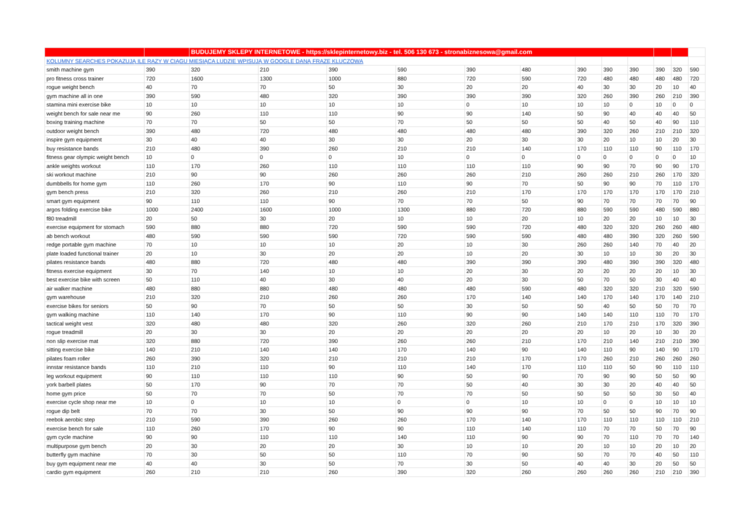| | | BUDUJEMY SKLEPY INTERNETOWE - https://sklepinternetowy.biz - tel. 506 130 673 - stronabiznesowa@gmail.com | | | | | | | | | | | |
| KOLUMNY SEARCHES POKAZUJĄ ILE RAZY W CIĄGU MIESIĄCA LUDZIE WPISUJĄ W GOOGLE DANĄ FRAZĘ KLUCZOWĄ | | | | | | | | | | | | | |
| smith machine gym | 390 | 320 | 210 | 390 | 590 | 390 | 480 | 390 | 390 | 390 | 390 | 320 | 590 |
| pro fitness cross trainer | 720 | 1600 | 1300 | 1000 | 880 | 720 | 590 | 720 | 480 | 480 | 480 | 480 | 720 |
| rogue weight bench | 40 | 70 | 70 | 50 | 30 | 20 | 20 | 40 | 30 | 30 | 20 | 10 | 40 |
| gym machine all in one | 390 | 590 | 480 | 320 | 390 | 390 | 390 | 320 | 260 | 390 | 260 | 210 | 390 |
| stamina mini exercise bike | 10 | 10 | 10 | 10 | 10 | 0 | 10 | 10 | 10 | 0 | 10 | 0 | 0 |
| weight bench for sale near me | 90 | 260 | 110 | 110 | 90 | 90 | 140 | 50 | 90 | 40 | 40 | 40 | 50 |
| boxing training machine | 70 | 70 | 50 | 50 | 70 | 50 | 50 | 50 | 40 | 50 | 40 | 90 | 110 |
| outdoor weight bench | 390 | 480 | 720 | 480 | 480 | 480 | 480 | 390 | 320 | 260 | 210 | 210 | 320 |
| inspire gym equipment | 30 | 40 | 40 | 30 | 30 | 20 | 30 | 30 | 20 | 10 | 10 | 20 | 30 |
| buy resistance bands | 210 | 480 | 390 | 260 | 210 | 210 | 140 | 170 | 110 | 110 | 90 | 110 | 170 |
| fitness gear olympic weight bench | 10 | 0 | 0 | 0 | 10 | 0 | 0 | 0 | 0 | 0 | 0 | 0 | 10 |
| ankle weights workout | 110 | 170 | 260 | 110 | 110 | 110 | 110 | 90 | 90 | 70 | 90 | 90 | 170 |
| ski workout machine | 210 | 90 | 90 | 260 | 260 | 260 | 210 | 260 | 260 | 210 | 260 | 170 | 320 |
| dumbbells for home gym | 110 | 260 | 170 | 90 | 110 | 90 | 70 | 50 | 90 | 90 | 70 | 110 | 170 |
| gym bench press | 210 | 320 | 260 | 210 | 260 | 210 | 170 | 170 | 170 | 170 | 170 | 170 | 210 |
| smart gym equipment | 90 | 110 | 110 | 90 | 70 | 70 | 50 | 90 | 70 | 70 | 70 | 70 | 90 |
| argos folding exercise bike | 1000 | 2400 | 1600 | 1000 | 1300 | 880 | 720 | 880 | 590 | 590 | 480 | 590 | 880 |
| f80 treadmill | 20 | 50 | 30 | 20 | 10 | 10 | 20 | 10 | 20 | 20 | 10 | 10 | 30 |
| exercise equipment for stomach | 590 | 880 | 880 | 720 | 590 | 590 | 720 | 480 | 320 | 320 | 260 | 260 | 480 |
| ab bench workout | 480 | 590 | 590 | 590 | 720 | 590 | 590 | 480 | 480 | 390 | 320 | 260 | 590 |
| redge portable gym machine | 70 | 10 | 10 | 10 | 20 | 10 | 30 | 260 | 260 | 140 | 70 | 40 | 20 |
| plate loaded functional trainer | 20 | 10 | 30 | 20 | 20 | 10 | 20 | 30 | 10 | 10 | 30 | 20 | 30 |
| pilates resistance bands | 480 | 880 | 720 | 480 | 480 | 390 | 390 | 390 | 480 | 390 | 390 | 320 | 480 |
| fitness exercise equipment | 30 | 70 | 140 | 10 | 10 | 20 | 30 | 20 | 20 | 20 | 20 | 10 | 30 |
| best exercise bike with screen | 50 | 110 | 40 | 30 | 40 | 20 | 30 | 50 | 70 | 50 | 30 | 40 | 40 |
| air walker machine | 480 | 880 | 880 | 480 | 480 | 480 | 590 | 480 | 320 | 320 | 210 | 320 | 590 |
| gym warehouse | 210 | 320 | 210 | 260 | 260 | 170 | 140 | 140 | 170 | 140 | 170 | 140 | 210 |
| exercise bikes for seniors | 50 | 90 | 70 | 50 | 50 | 30 | 50 | 50 | 40 | 50 | 50 | 70 | 70 |
| gym walking machine | 110 | 140 | 170 | 90 | 110 | 90 | 90 | 140 | 140 | 110 | 110 | 70 | 170 |
| tactical weight vest | 320 | 480 | 480 | 320 | 260 | 320 | 260 | 210 | 170 | 210 | 170 | 320 | 390 |
| rogue treadmill | 20 | 30 | 30 | 20 | 20 | 20 | 20 | 20 | 10 | 20 | 10 | 30 | 20 |
| non slip exercise mat | 320 | 880 | 720 | 390 | 260 | 260 | 210 | 170 | 210 | 140 | 210 | 210 | 390 |
| sitting exercise bike | 140 | 210 | 140 | 140 | 170 | 140 | 90 | 140 | 110 | 90 | 140 | 90 | 170 |
| pilates foam roller | 260 | 390 | 320 | 210 | 210 | 210 | 170 | 170 | 260 | 210 | 260 | 260 | 260 |
| innstar resistance bands | 110 | 210 | 110 | 90 | 110 | 140 | 170 | 110 | 110 | 50 | 90 | 110 | 110 |
| leg workout equipment | 90 | 110 | 110 | 110 | 90 | 50 | 90 | 70 | 90 | 90 | 50 | 50 | 90 |
| york barbell plates | 50 | 170 | 90 | 70 | 70 | 50 | 40 | 30 | 30 | 20 | 40 | 40 | 50 |
| home gym price | 50 | 70 | 70 | 50 | 70 | 70 | 50 | 50 | 50 | 50 | 30 | 50 | 40 |
| exercise cycle shop near me | 10 | 0 | 10 | 10 | 0 | 0 | 10 | 10 | 0 | 0 | 10 | 10 | 10 |
| rogue dip belt | 70 | 70 | 30 | 50 | 90 | 90 | 90 | 70 | 50 | 50 | 90 | 70 | 90 |
| reebok aerobic step | 210 | 590 | 390 | 260 | 260 | 170 | 140 | 170 | 110 | 110 | 110 | 110 | 210 |
| exercise bench for sale | 110 | 260 | 170 | 90 | 90 | 110 | 140 | 110 | 70 | 70 | 50 | 70 | 90 |
| gym cycle machine | 90 | 90 | 110 | 110 | 140 | 110 | 90 | 90 | 70 | 110 | 70 | 70 | 140 |
| multipurpose gym bench | 20 | 30 | 20 | 20 | 30 | 10 | 10 | 20 | 10 | 10 | 20 | 10 | 20 |
| butterfly gym machine | 70 | 30 | 50 | 50 | 110 | 70 | 90 | 50 | 70 | 70 | 40 | 50 | 110 |
| buy gym equipment near me | 40 | 40 | 30 | 50 | 70 | 30 | 50 | 40 | 40 | 30 | 20 | 50 | 50 |
| cardio gym equipment | 260 | 210 | 210 | 260 | 390 | 320 | 260 | 260 | 260 | 260 | 210 | 210 | 390 |